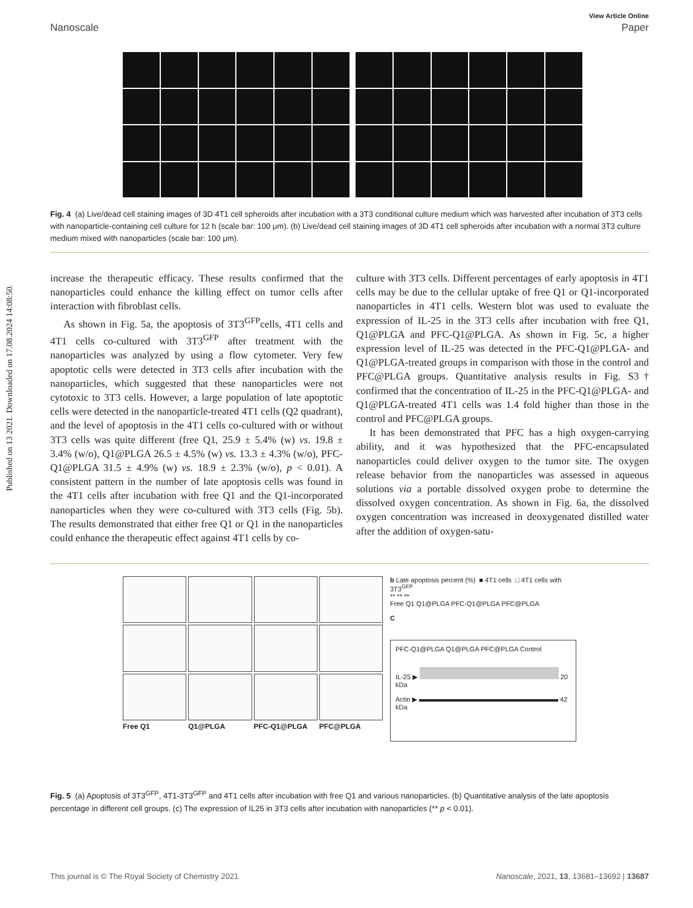Published on 13 2021. Downloaded on 17.08.2024 14:08:50.
View Article Online
Nanoscale Paper
a
Fig. 4 (a) Live/dead cell staining images of 3D 4T1 cell spheroids after incubation with a 3T3 conditional culture medium which was harvested after incubation of 3T3 cells with nanoparticle-containing cell culture for 12 h (scale bar: 100 μm). (b) Live/dead cell staining images of 3D 4T1 cell spheroids after incubation with a normal 3T3 culture medium mixed with nanoparticles (scale bar: 100 μm).
increase the therapeutic efficacy. These results confirmed that the nanoparticles could enhance the killing effect on tumor cells after interaction with fibroblast cells.
As shown in Fig. 5a, the apoptosis of 3T3<sup>GFP</sup>cells, 4T1 cells and 4T1 cells co-cultured with 3T3<sup>GFP</sup> after treatment with the nanoparticles was analyzed by using a flow cytometer. Very few apoptotic cells were detected in 3T3 cells after incubation with the nanoparticles, which suggested that these nanoparticles were not cytotoxic to 3T3 cells. However, a large population of late apoptotic cells were detected in the nanoparticle-treated 4T1 cells (Q2 quadrant), and the level of apoptosis in the 4T1 cells co-cultured with or without 3T3 cells was quite different (free Q1, 25.9 ± 5.4% (w) vs. 19.8 ± 3.4% (w/o), Q1@PLGA 26.5 ± 4.5% (w) vs. 13.3 ± 4.3% (w/o), PFC-Q1@PLGA 31.5 ± 4.9% (w) vs. 18.9 ± 2.3% (w/o), p < 0.01). A consistent pattern in the number of late apoptosis cells was found in the 4T1 cells after incubation with free Q1 and the Q1-incorporated nanoparticles when they were co-cultured with 3T3 cells (Fig. 5b). The results demonstrated that either free Q1 or Q1 in the nanoparticles could enhance the therapeutic effect against 4T1 cells by co-
culture with 3T3 cells. Different percentages of early apoptosis in 4T1 cells may be due to the cellular uptake of free Q1 or Q1-incorporated nanoparticles in 4T1 cells. Western blot was used to evaluate the expression of IL-25 in the 3T3 cells after incubation with free Q1, Q1@PLGA and PFC-Q1@PLGA. As shown in Fig. 5c, a higher expression level of IL-25 was detected in the PFC-Q1@PLGA- and Q1@PLGA-treated groups in comparison with those in the control and PFC@PLGA groups. Quantitative analysis results in Fig. S3† confirmed that the concentration of IL-25 in the PFC-Q1@PLGA- and Q1@PLGA-treated 4T1 cells was 1.4 fold higher than those in the control and PFC@PLGA groups.
It has been demonstrated that PFC has a high oxygen-carrying ability, and it was hypothesized that the PFC-encapsulated nanoparticles could deliver oxygen to the tumor site. The oxygen release behavior from the nanoparticles was assessed in aqueous solutions via a portable dissolved oxygen probe to determine the dissolved oxygen concentration. As shown in Fig. 6a, the dissolved oxygen concentration was increased in deoxygenated distilled water after the addition of oxygen-satu-
Free Q1 Q1@PLGA PFC-Q1@PLGA PFC@PLGA b Late apoptosis percent (%) ■ 4T1 cells □ 4T1 cells with 3T3<sup>GFP</sup>
** ** **
Free Q1 Q1@PLGA PFC-Q1@PLGA PFC@PLGA
C
PFC-Q1@PLGA Q1@PLGA PFC@PLGA Control
IL-25 ▶ 20 kDa
Actin ▶ 42 kDa
Fig. 5 (a) Apoptosis of 3T3<sup>GFP</sup>, 4T1-3T3<sup>GFP</sup> and 4T1 cells after incubation with free Q1 and various nanoparticles. (b) Quantitative analysis of the late apoptosis percentage in different cell groups. (c) The expression of IL25 in 3T3 cells after incubation with nanoparticles (** p < 0.01).
This journal is © The Royal Society of Chemistry 2021 Nanoscale, 2021, 13, 13681–13692 | 13687